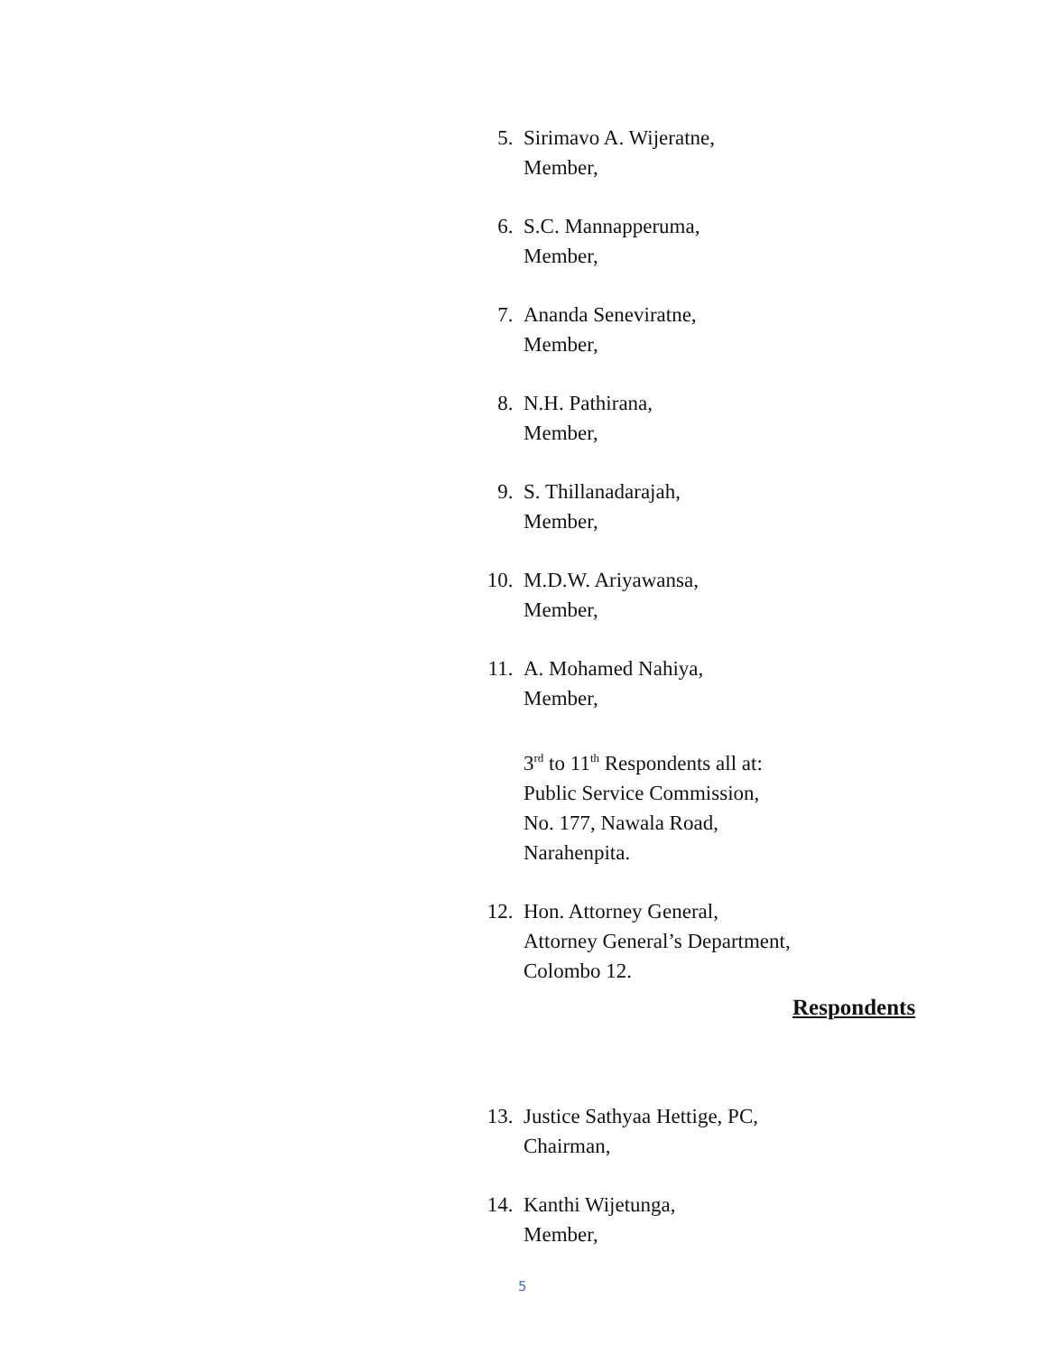5. Sirimavo A. Wijeratne,
Member,
6. S.C. Mannapperuma,
Member,
7. Ananda Seneviratne,
Member,
8. N.H. Pathirana,
Member,
9. S. Thillanadarajah,
Member,
10. M.D.W. Ariyawansa,
Member,
11. A. Mohamed Nahiya,
Member,
3<sup>rd</sup> to 11<sup>th</sup> Respondents all at:
Public Service Commission,
No. 177, Nawala Road,
Narahenpita.
12. Hon. Attorney General,
Attorney General’s Department,
Colombo 12.
Respondents
13. Justice Sathyaa Hettige, PC,
Chairman,
14. Kanthi Wijetunga,
Member,
5